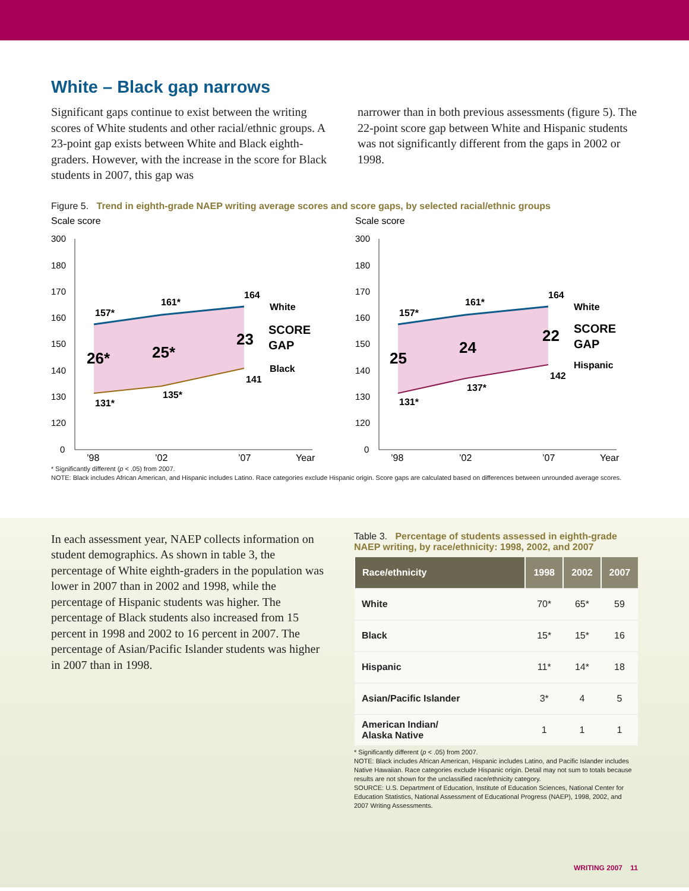White – Black gap narrows
Significant gaps continue to exist between the writing scores of White students and other racial/ethnic groups. A 23-point gap exists between White and Black eighth-graders. However, with the increase in the score for Black students in 2007, this gap was
narrower than in both previous assessments (figure 5). The 22-point score gap between White and Hispanic students was not significantly different from the gaps in 2002 or 1998.
Figure 5. Trend in eighth-grade NAEP writing average scores and score gaps, by selected racial/ethnic groups
Scale score
300
180
170
160
150
140
130
120
0
157*
161*
164
131*
135*
141
26*
25*
23
White
SCORE
GAP
Black
’98
’02
’07
Year
Scale score
300
180
170
160
150
140
130
120
0
157*
161*
164
131*
137*
142
25
24
22
White
SCORE
GAP
Hispanic
’98
’02
’07
Year
* Significantly different (p < .05) from 2007.
NOTE: Black includes African American, and Hispanic includes Latino. Race categories exclude Hispanic origin. Score gaps are calculated based on differences between unrounded average scores.
In each assessment year, NAEP collects information on student demographics. As shown in table 3, the percentage of White eighth-graders in the population was lower in 2007 than in 2002 and 1998, while the percentage of Hispanic students was higher. The percentage of Black students also increased from 15 percent in 1998 and 2002 to 16 percent in 2007. The percentage of Asian/Pacific Islander students was higher in 2007 than in 1998.
Table 3. Percentage of students assessed in eighth-grade NAEP writing, by race/ethnicity: 1998, 2002, and 2007
| Race/ethnicity | 1998 | 2002 | 2007 |
| --- | --- | --- | --- |
| White | 70* | 65* | 59 |
| Black | 15* | 15* | 16 |
| Hispanic | 11* | 14* | 18 |
| Asian/Pacific Islander | 3* | 4 | 5 |
| American Indian/ Alaska Native | 1 | 1 | 1 |
* Significantly different (p < .05) from 2007.
NOTE: Black includes African American, Hispanic includes Latino, and Pacific Islander includes Native Hawaiian. Race categories exclude Hispanic origin. Detail may not sum to totals because results are not shown for the unclassified race/ethnicity category.
SOURCE: U.S. Department of Education, Institute of Education Sciences, National Center for Education Statistics, National Assessment of Educational Progress (NAEP), 1998, 2002, and 2007 Writing Assessments.
WRITING 2007 11